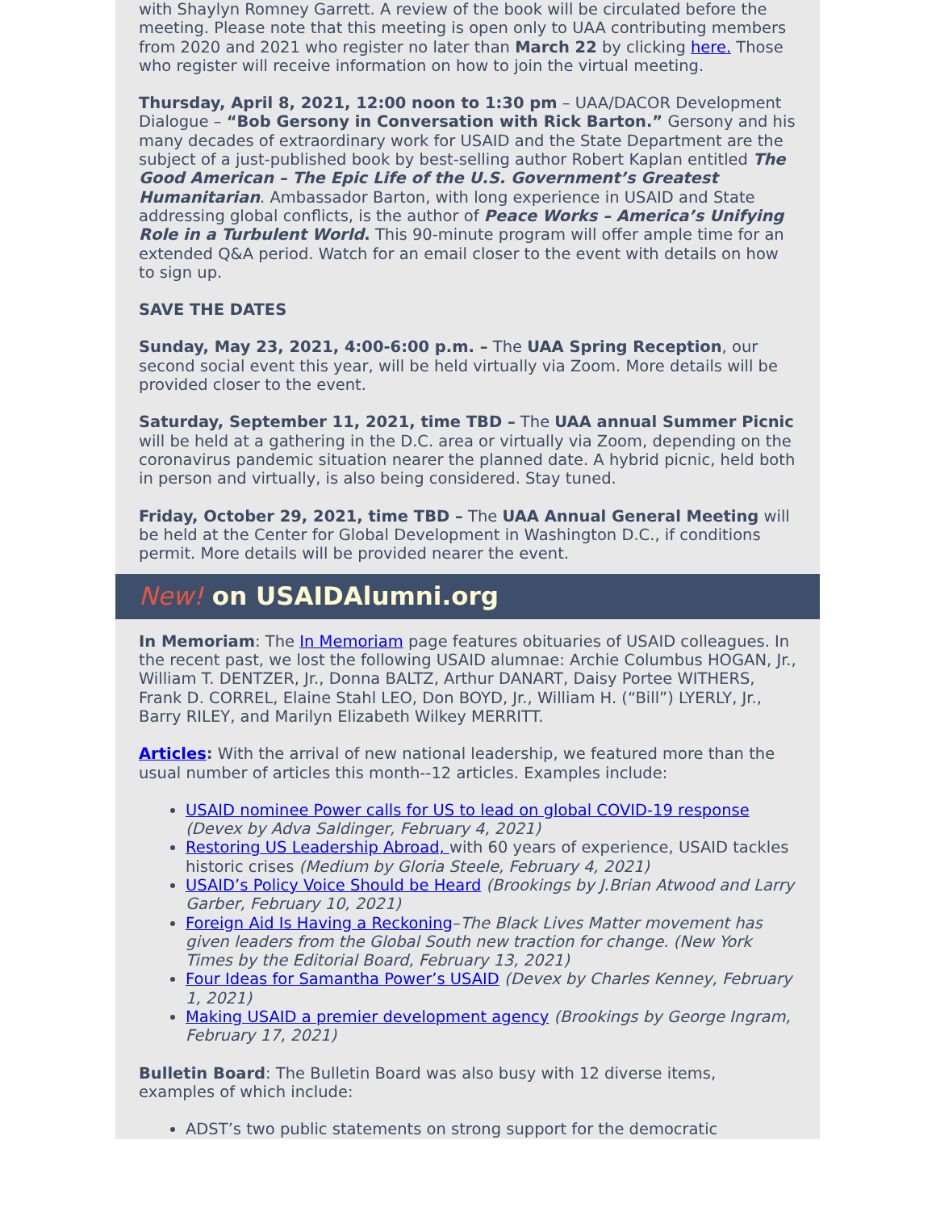with Shaylyn Romney Garrett. A review of the book will be circulated before the meeting. Please note that this meeting is open only to UAA contributing members from 2020 and 2021 who register no later than March 22 by clicking here. Those who register will receive information on how to join the virtual meeting.
Thursday, April 8, 2021, 12:00 noon to 1:30 pm – UAA/DACOR Development Dialogue – “Bob Gersony in Conversation with Rick Barton.” Gersony and his many decades of extraordinary work for USAID and the State Department are the subject of a just-published book by best-selling author Robert Kaplan entitled The Good American – The Epic Life of the U.S. Government’s Greatest Humanitarian. Ambassador Barton, with long experience in USAID and State addressing global conflicts, is the author of Peace Works – America’s Unifying Role in a Turbulent World. This 90-minute program will offer ample time for an extended Q&A period. Watch for an email closer to the event with details on how to sign up.
SAVE THE DATES
Sunday, May 23, 2021, 4:00-6:00 p.m. – The UAA Spring Reception, our second social event this year, will be held virtually via Zoom. More details will be provided closer to the event.
Saturday, September 11, 2021, time TBD – The UAA annual Summer Picnic will be held at a gathering in the D.C. area or virtually via Zoom, depending on the coronavirus pandemic situation nearer the planned date. A hybrid picnic, held both in person and virtually, is also being considered. Stay tuned.
Friday, October 29, 2021, time TBD – The UAA Annual General Meeting will be held at the Center for Global Development in Washington D.C., if conditions permit. More details will be provided nearer the event.
New! on USAIDAlumni.org
In Memoriam: The In Memoriam page features obituaries of USAID colleagues. In the recent past, we lost the following USAID alumnae: Archie Columbus HOGAN, Jr., William T. DENTZER, Jr., Donna BALTZ, Arthur DANART, Daisy Portee WITHERS, Frank D. CORREL, Elaine Stahl LEO, Don BOYD, Jr., William H. (“Bill”) LYERLY, Jr., Barry RILEY, and Marilyn Elizabeth Wilkey MERRITT.
Articles: With the arrival of new national leadership, we featured more than the usual number of articles this month--12 articles. Examples include:
USAID nominee Power calls for US to lead on global COVID-19 response (Devex by Adva Saldinger, February 4, 2021)
Restoring US Leadership Abroad, with 60 years of experience, USAID tackles historic crises (Medium by Gloria Steele, February 4, 2021)
USAID’s Policy Voice Should be Heard (Brookings by J.Brian Atwood and Larry Garber, February 10, 2021)
Foreign Aid Is Having a Reckoning–The Black Lives Matter movement has given leaders from the Global South new traction for change. (New York Times by the Editorial Board, February 13, 2021)
Four Ideas for Samantha Power’s USAID (Devex by Charles Kenney, February 1, 2021)
Making USAID a premier development agency (Brookings by George Ingram, February 17, 2021)
Bulletin Board: The Bulletin Board was also busy with 12 diverse items, examples of which include:
ADST’s two public statements on strong support for the democratic